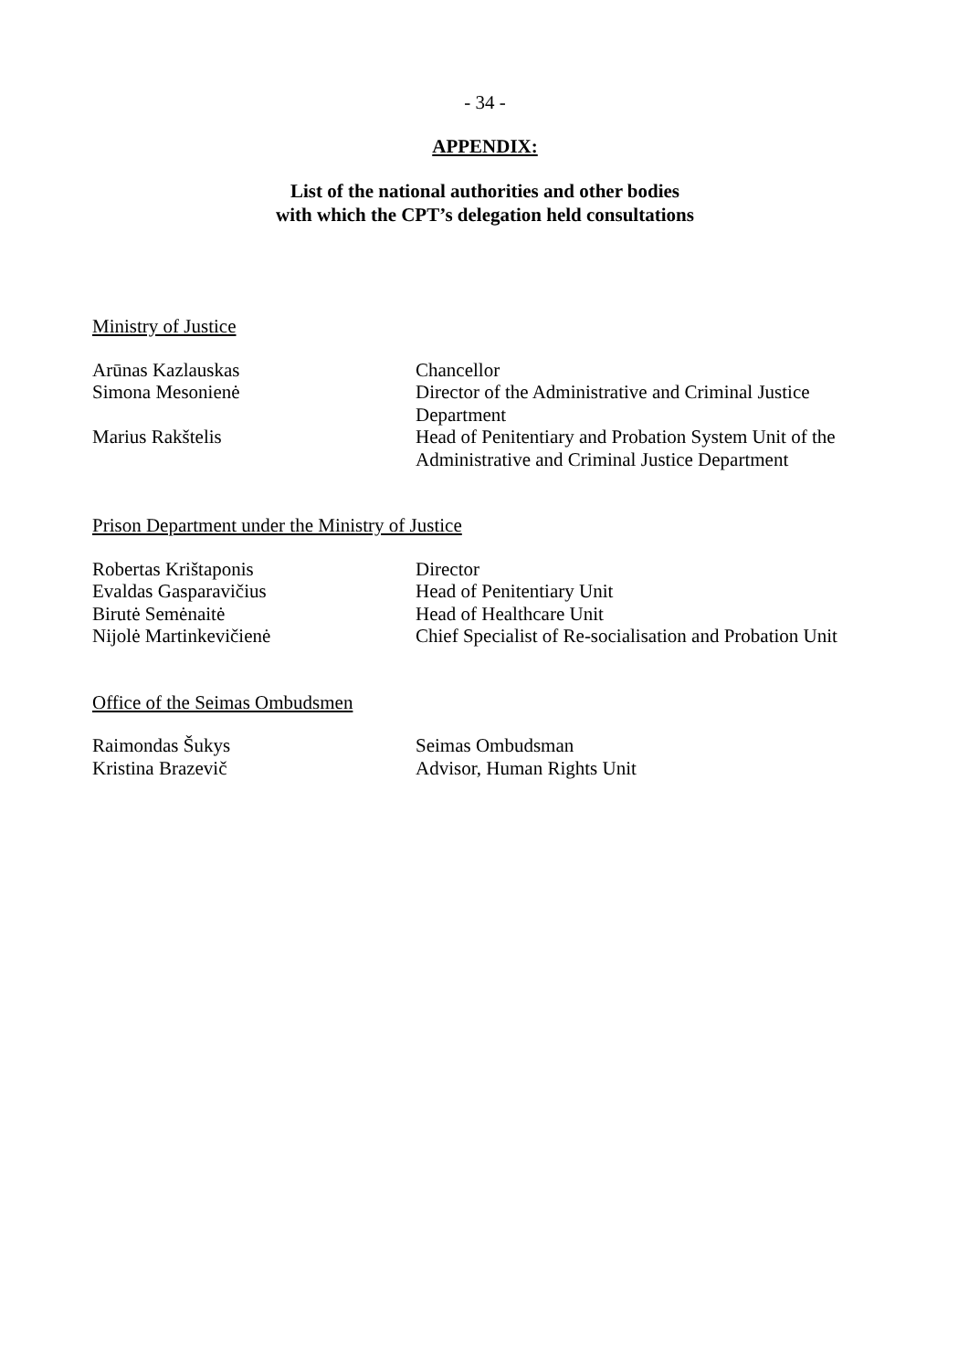- 34 -
APPENDIX:
List of the national authorities and other bodies
with which the CPT’s delegation held consultations
Ministry of Justice
| Arūnas Kazlauskas | Chancellor |
| Simona Mesonienė | Director of the Administrative and Criminal Justice Department |
| Marius Rakštelis | Head of Penitentiary and Probation System Unit of the Administrative and Criminal Justice Department |
Prison Department under the Ministry of Justice
| Robertas Krištaponis | Director |
| Evaldas Gasparavičius | Head of Penitentiary Unit |
| Birutė Semėnaitė | Head of Healthcare Unit |
| Nijolė Martinkevičienė | Chief Specialist of Re-socialisation and Probation Unit |
Office of the Seimas Ombudsmen
| Raimondas Šukys | Seimas Ombudsman |
| Kristina Brazevič | Advisor, Human Rights Unit |